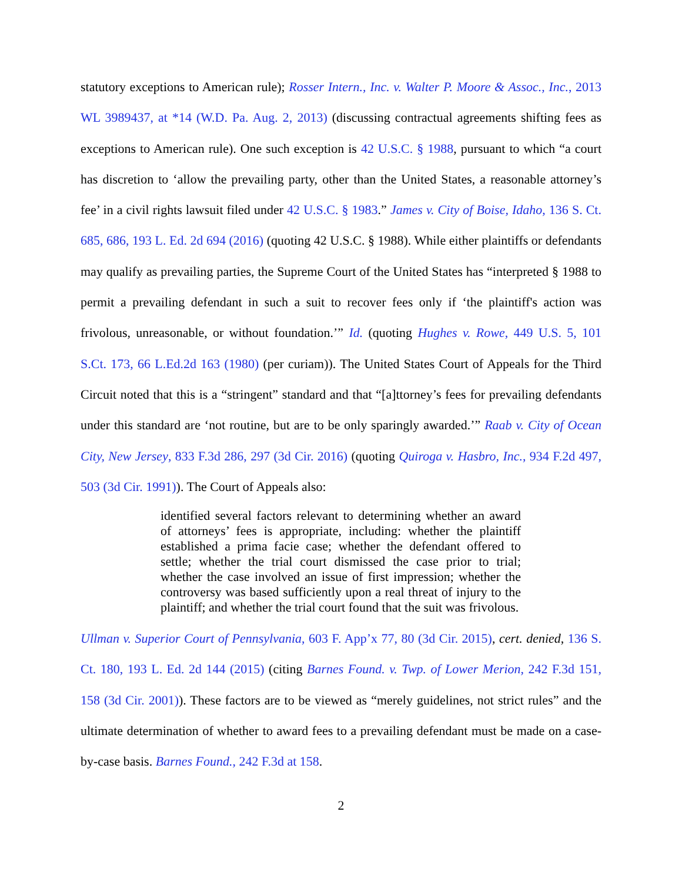statutory exceptions to American rule); Rosser Intern., Inc. v. Walter P. Moore & Assoc., Inc., 2013 WL 3989437, at *14 (W.D. Pa. Aug. 2, 2013) (discussing contractual agreements shifting fees as exceptions to American rule). One such exception is 42 U.S.C. § 1988, pursuant to which “a court has discretion to ‘allow the prevailing party, other than the United States, a reasonable attorney’s fee’ in a civil rights lawsuit filed under 42 U.S.C. § 1983.” James v. City of Boise, Idaho, 136 S. Ct. 685, 686, 193 L. Ed. 2d 694 (2016) (quoting 42 U.S.C. § 1988). While either plaintiffs or defendants may qualify as prevailing parties, the Supreme Court of the United States has “interpreted § 1988 to permit a prevailing defendant in such a suit to recover fees only if ‘the plaintiff's action was frivolous, unreasonable, or without foundation.’” Id. (quoting Hughes v. Rowe, 449 U.S. 5, 101 S.Ct. 173, 66 L.Ed.2d 163 (1980) (per curiam)). The United States Court of Appeals for the Third Circuit noted that this is a “stringent” standard and that “[a]ttorney’s fees for prevailing defendants under this standard are ‘not routine, but are to be only sparingly awarded.’” Raab v. City of Ocean City, New Jersey, 833 F.3d 286, 297 (3d Cir. 2016) (quoting Quiroga v. Hasbro, Inc., 934 F.2d 497, 503 (3d Cir. 1991)). The Court of Appeals also:
identified several factors relevant to determining whether an award of attorneys’ fees is appropriate, including: whether the plaintiff established a prima facie case; whether the defendant offered to settle; whether the trial court dismissed the case prior to trial; whether the case involved an issue of first impression; whether the controversy was based sufficiently upon a real threat of injury to the plaintiff; and whether the trial court found that the suit was frivolous.
Ullman v. Superior Court of Pennsylvania, 603 F. App’x 77, 80 (3d Cir. 2015), cert. denied, 136 S. Ct. 180, 193 L. Ed. 2d 144 (2015) (citing Barnes Found. v. Twp. of Lower Merion, 242 F.3d 151, 158 (3d Cir. 2001)). These factors are to be viewed as “merely guidelines, not strict rules” and the ultimate determination of whether to award fees to a prevailing defendant must be made on a case-by-case basis. Barnes Found., 242 F.3d at 158.
2